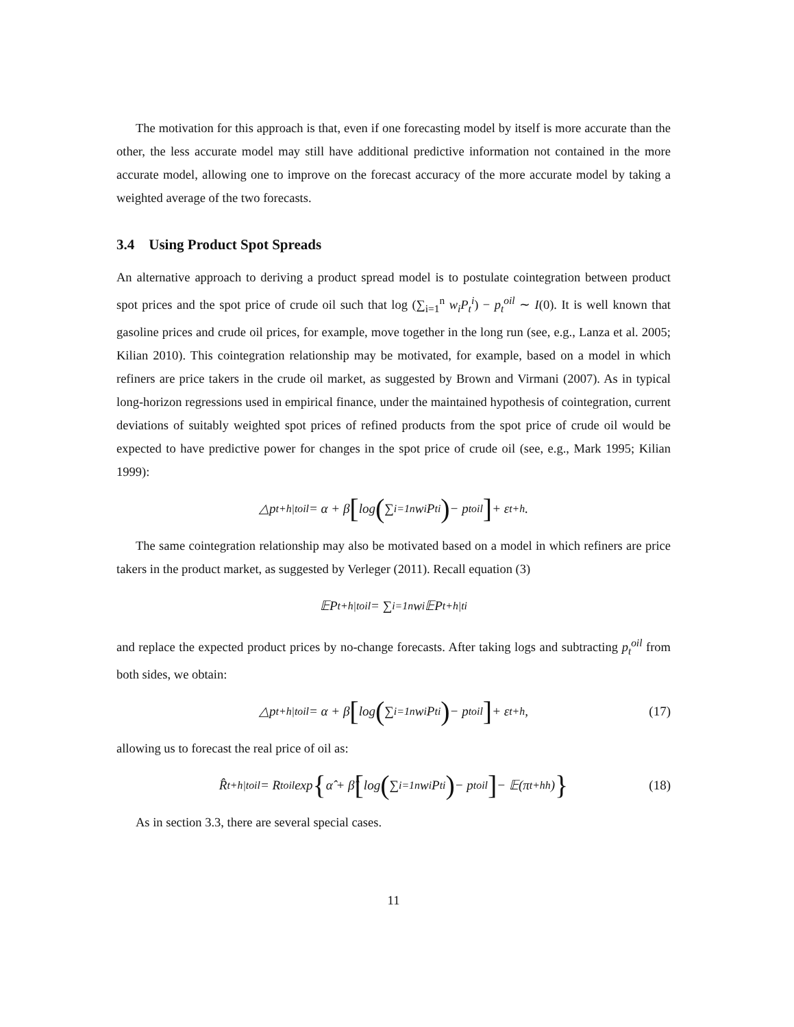The motivation for this approach is that, even if one forecasting model by itself is more accurate than the other, the less accurate model may still have additional predictive information not contained in the more accurate model, allowing one to improve on the forecast accuracy of the more accurate model by taking a weighted average of the two forecasts.
3.4 Using Product Spot Spreads
An alternative approach to deriving a product spread model is to postulate cointegration between product spot prices and the spot price of crude oil such that log (∑<sub>i=1</sub><sup>n</sup> w<sub>i</sub>P<sub>t</sub><sup>i</sup>) − p<sub>t</sub><sup>oil</sup> ∼ I(0). It is well known that gasoline prices and crude oil prices, for example, move together in the long run (see, e.g., Lanza et al. 2005; Kilian 2010). This cointegration relationship may be motivated, for example, based on a model in which refiners are price takers in the crude oil market, as suggested by Brown and Virmani (2007). As in typical long-horizon regressions used in empirical finance, under the maintained hypothesis of cointegration, current deviations of suitably weighted spot prices of refined products from the spot price of crude oil would be expected to have predictive power for changes in the spot price of crude oil (see, e.g., Mark 1995; Kilian 1999):
△p<sub>t+h|t</sub><sup>oil</sup> = α + β [log (∑<sub>i=1</sub><sup>n</sup> w<sub>i</sub>P<sub>t</sub><sup>i</sup>) − p<sub>t</sub><sup>oil</sup>] + ε<sub>t+h</sub>.
The same cointegration relationship may also be motivated based on a model in which refiners are price takers in the product market, as suggested by Verleger (2011). Recall equation (3)
𝔼P<sub>t+h|t</sub><sup>oil</sup> = ∑<sub>i=1</sub><sup>n</sup> w<sub>i</sub>𝔼P<sub>t+h|t</sub><sup>i</sup>
and replace the expected product prices by no-change forecasts. After taking logs and subtracting p<sub>t</sub><sup>oil</sup> from both sides, we obtain:
△p<sub>t+h|t</sub><sup>oil</sup> = α + β [log (∑<sub>i=1</sub><sup>n</sup> w<sub>i</sub>P<sub>t</sub><sup>i</sup>) − p<sub>t</sub><sup>oil</sup>] + ε<sub>t+h</sub>, (17)
allowing us to forecast the real price of oil as:
R̂<sub>t+h|t</sub><sup>oil</sup> = R<sub>t</sub><sup>oil</sup> exp { α̂ + β̂ [log (∑<sub>i=1</sub><sup>n</sup> w<sub>i</sub>P<sub>t</sub><sup>i</sup>) − p<sub>t</sub><sup>oil</sup>] − 𝔼(π<sub>t+h</sub><sup>h</sup>) } (18)
As in section 3.3, there are several special cases.
11